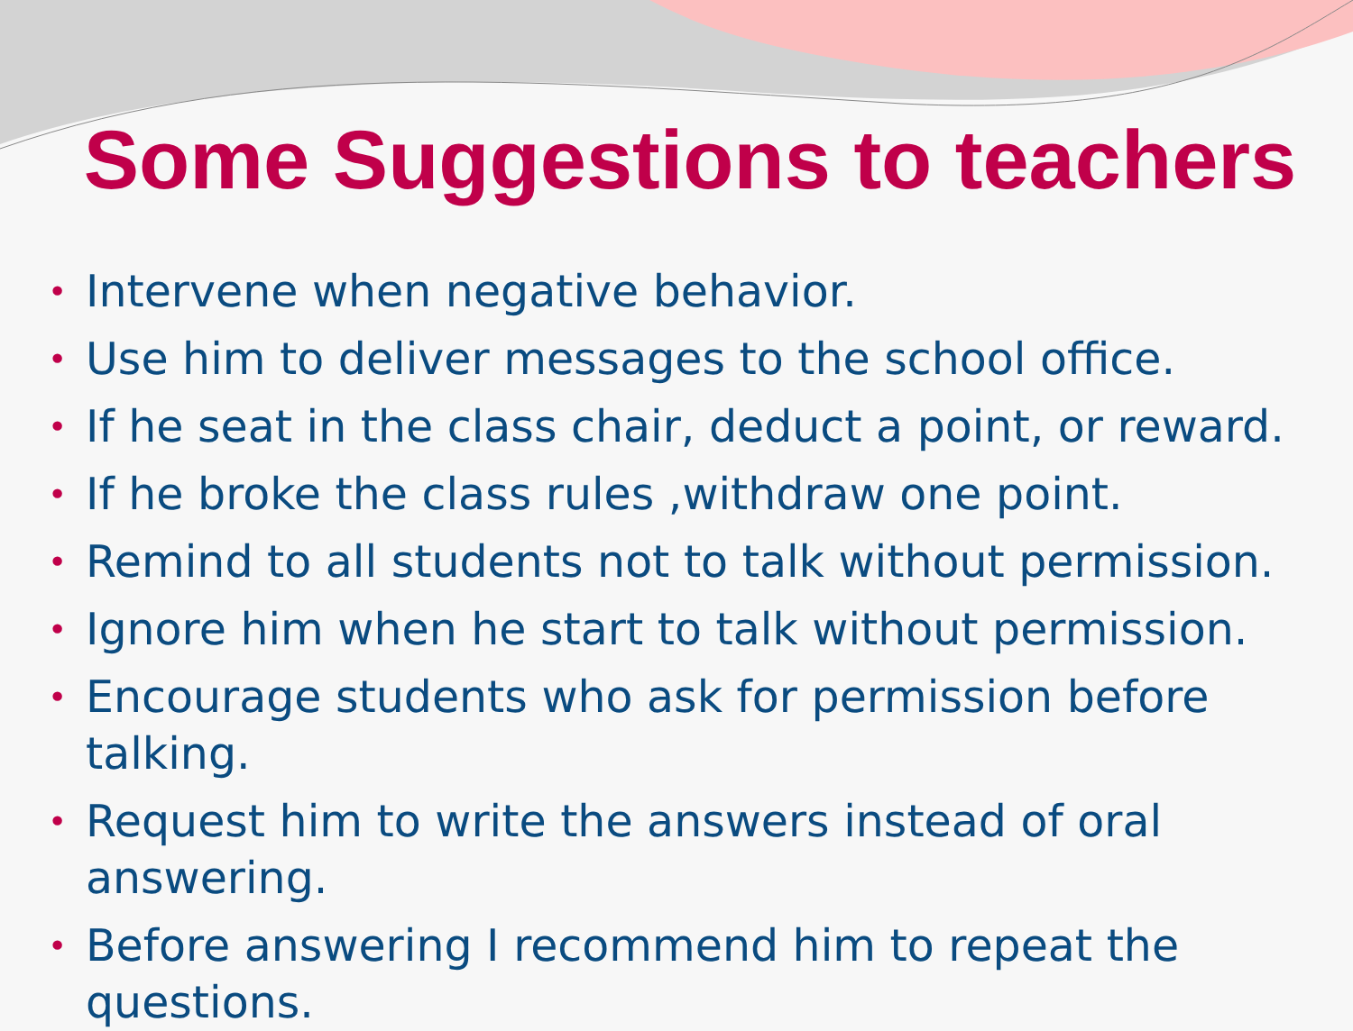Some Suggestions to teachers
• Intervene when negative behavior.
• Use him to deliver messages to the school office.
• If he seat in the class chair, deduct a point, or reward.
• If he broke the class rules ,withdraw one point.
• Remind to all students not to talk without permission.
• Ignore him when he start to talk without permission.
• Encourage students who ask for permission before talking.
• Request him to write the answers instead of oral answering.
• Before answering I recommend him to repeat the questions.